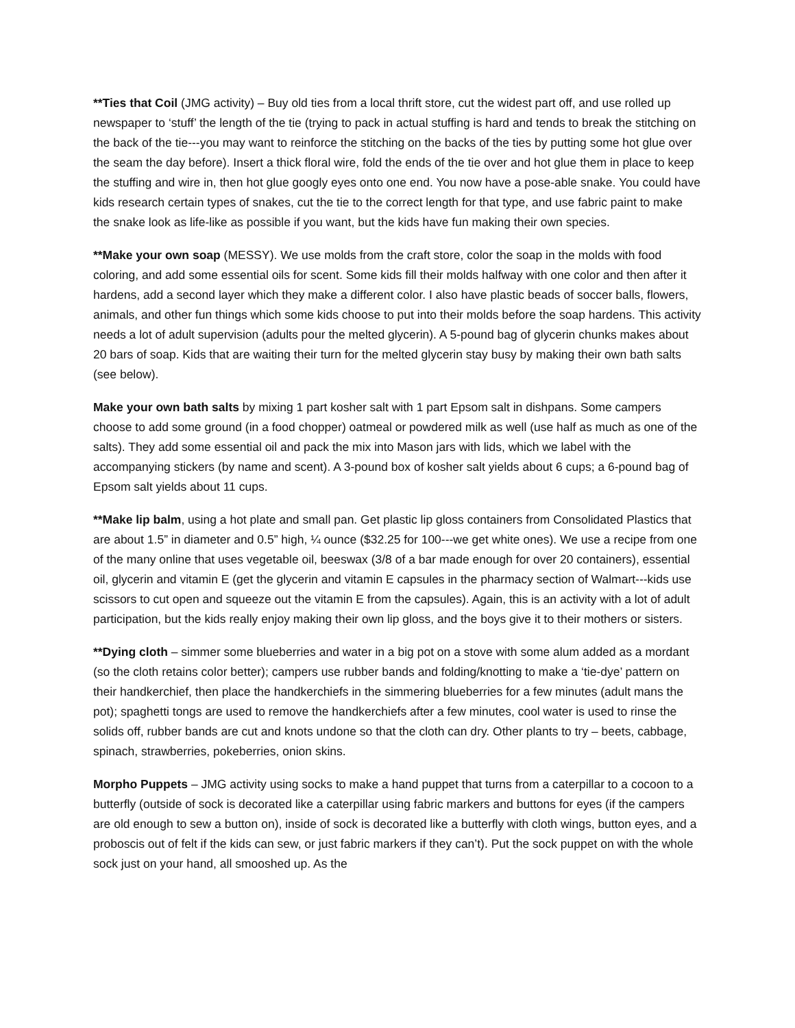**Ties that Coil (JMG activity) – Buy old ties from a local thrift store, cut the widest part off, and use rolled up newspaper to ‘stuff’ the length of the tie (trying to pack in actual stuffing is hard and tends to break the stitching on the back of the tie---you may want to reinforce the stitching on the backs of the ties by putting some hot glue over the seam the day before). Insert a thick floral wire, fold the ends of the tie over and hot glue them in place to keep the stuffing and wire in, then hot glue googly eyes onto one end. You now have a pose-able snake. You could have kids research certain types of snakes, cut the tie to the correct length for that type, and use fabric paint to make the snake look as life-like as possible if you want, but the kids have fun making their own species.
**Make your own soap (MESSY). We use molds from the craft store, color the soap in the molds with food coloring, and add some essential oils for scent. Some kids fill their molds halfway with one color and then after it hardens, add a second layer which they make a different color. I also have plastic beads of soccer balls, flowers, animals, and other fun things which some kids choose to put into their molds before the soap hardens. This activity needs a lot of adult supervision (adults pour the melted glycerin). A 5-pound bag of glycerin chunks makes about 20 bars of soap. Kids that are waiting their turn for the melted glycerin stay busy by making their own bath salts (see below).
Make your own bath salts by mixing 1 part kosher salt with 1 part Epsom salt in dishpans. Some campers choose to add some ground (in a food chopper) oatmeal or powdered milk as well (use half as much as one of the salts). They add some essential oil and pack the mix into Mason jars with lids, which we label with the accompanying stickers (by name and scent). A 3-pound box of kosher salt yields about 6 cups; a 6-pound bag of Epsom salt yields about 11 cups.
**Make lip balm, using a hot plate and small pan. Get plastic lip gloss containers from Consolidated Plastics that are about 1.5” in diameter and 0.5” high, ¼ ounce ($32.25 for 100---we get white ones). We use a recipe from one of the many online that uses vegetable oil, beeswax (3/8 of a bar made enough for over 20 containers), essential oil, glycerin and vitamin E (get the glycerin and vitamin E capsules in the pharmacy section of Walmart---kids use scissors to cut open and squeeze out the vitamin E from the capsules). Again, this is an activity with a lot of adult participation, but the kids really enjoy making their own lip gloss, and the boys give it to their mothers or sisters.
**Dying cloth – simmer some blueberries and water in a big pot on a stove with some alum added as a mordant (so the cloth retains color better); campers use rubber bands and folding/knotting to make a ‘tie-dye’ pattern on their handkerchief, then place the handkerchiefs in the simmering blueberries for a few minutes (adult mans the pot); spaghetti tongs are used to remove the handkerchiefs after a few minutes, cool water is used to rinse the solids off, rubber bands are cut and knots undone so that the cloth can dry. Other plants to try – beets, cabbage, spinach, strawberries, pokeberries, onion skins.
Morpho Puppets – JMG activity using socks to make a hand puppet that turns from a caterpillar to a cocoon to a butterfly (outside of sock is decorated like a caterpillar using fabric markers and buttons for eyes (if the campers are old enough to sew a button on), inside of sock is decorated like a butterfly with cloth wings, button eyes, and a proboscis out of felt if the kids can sew, or just fabric markers if they can’t). Put the sock puppet on with the whole sock just on your hand, all smooshed up. As the